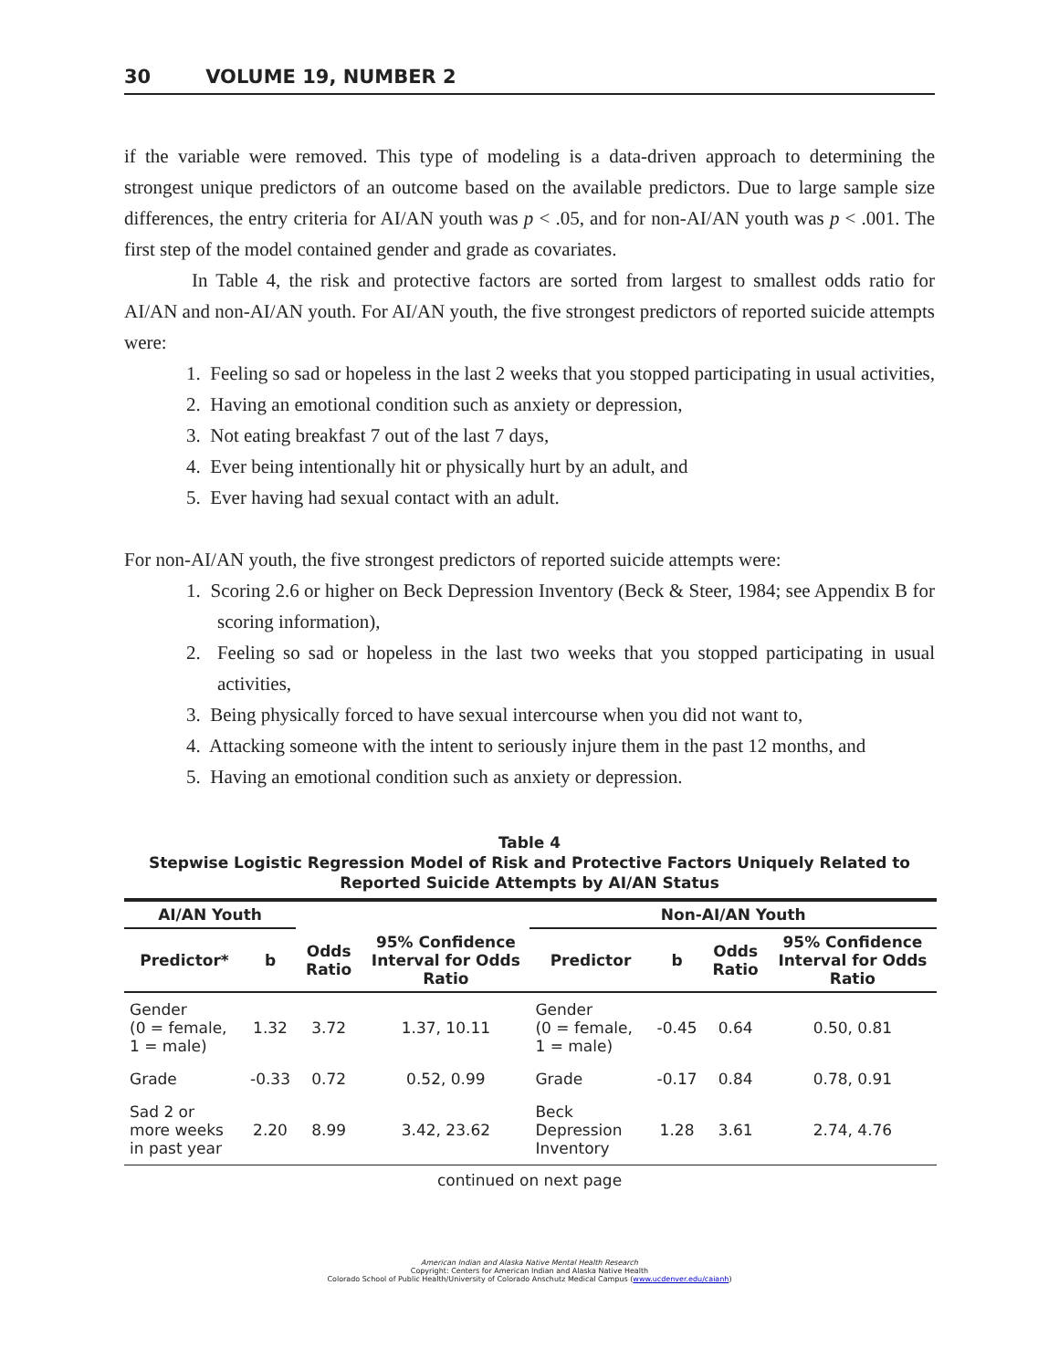30 VOLUME 19, NUMBER 2
if the variable were removed. This type of modeling is a data-driven approach to determining the strongest unique predictors of an outcome based on the available predictors. Due to large sample size differences, the entry criteria for AI/AN youth was p < .05, and for non-AI/AN youth was p < .001. The first step of the model contained gender and grade as covariates.
In Table 4, the risk and protective factors are sorted from largest to smallest odds ratio for AI/AN and non-AI/AN youth. For AI/AN youth, the five strongest predictors of reported suicide attempts were:
1. Feeling so sad or hopeless in the last 2 weeks that you stopped participating in usual activities,
2. Having an emotional condition such as anxiety or depression,
3. Not eating breakfast 7 out of the last 7 days,
4. Ever being intentionally hit or physically hurt by an adult, and
5. Ever having had sexual contact with an adult.
For non-AI/AN youth, the five strongest predictors of reported suicide attempts were:
1. Scoring 2.6 or higher on Beck Depression Inventory (Beck & Steer, 1984; see Appendix B for scoring information),
2. Feeling so sad or hopeless in the last two weeks that you stopped participating in usual activities,
3. Being physically forced to have sexual intercourse when you did not want to,
4. Attacking someone with the intent to seriously injure them in the past 12 months, and
5. Having an emotional condition such as anxiety or depression.
Table 4
Stepwise Logistic Regression Model of Risk and Protective Factors Uniquely Related to Reported Suicide Attempts by AI/AN Status
| AI/AN Youth | | | | Non-AI/AN Youth | | | |
| --- | --- | --- | --- | --- | --- | --- | --- |
| Predictor* | b | Odds Ratio | 95% Confidence Interval for Odds Ratio | Predictor | b | Odds Ratio | 95% Confidence Interval for Odds Ratio |
| Gender (0 = female, 1 = male) | 1.32 | 3.72 | 1.37, 10.11 | Gender (0 = female, 1 = male) | -0.45 | 0.64 | 0.50, 0.81 |
| Grade | -0.33 | 0.72 | 0.52, 0.99 | Grade | -0.17 | 0.84 | 0.78, 0.91 |
| Sad 2 or more weeks in past year | 2.20 | 8.99 | 3.42, 23.62 | Beck Depression Inventory | 1.28 | 3.61 | 2.74, 4.76 |
continued on next page
American Indian and Alaska Native Mental Health Research
Copyright: Centers for American Indian and Alaska Native Health
Colorado School of Public Health/University of Colorado Anschutz Medical Campus (www.ucdenver.edu/caianh)